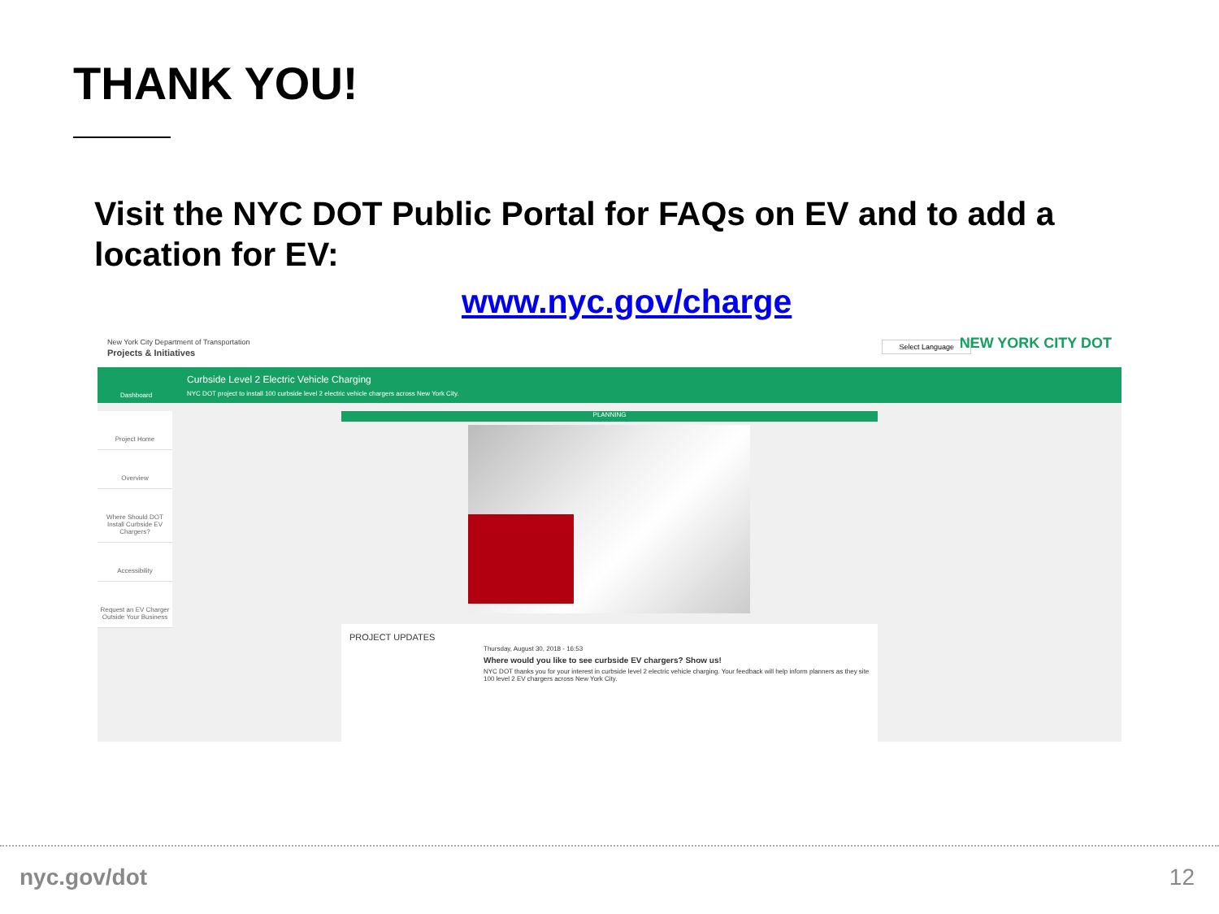THANK YOU!
Visit the NYC DOT Public Portal for FAQs on EV and to add a location for EV:
www.nyc.gov/charge
New York City Department of Transportation
Projects & Initiatives
Select Language NEW YORK CITY DOT
Dashboard
Curbside Level 2 Electric Vehicle Charging
NYC DOT project to install 100 curbside level 2 electric vehicle chargers across New York City.
Project Home
Overview
Where Should DOT Install Curbside EV Chargers?
Accessibility
Request an EV Charger Outside Your Business
PLANNING
PROJECT UPDATES
Thursday, August 30, 2018 - 16:53
Where would you like to see curbside EV chargers? Show us!
NYC DOT thanks you for your interest in curbside level 2 electric vehicle charging. Your feedback will help inform planners as they site 100 level 2 EV chargers across New York City.
nyc.gov/dot 12